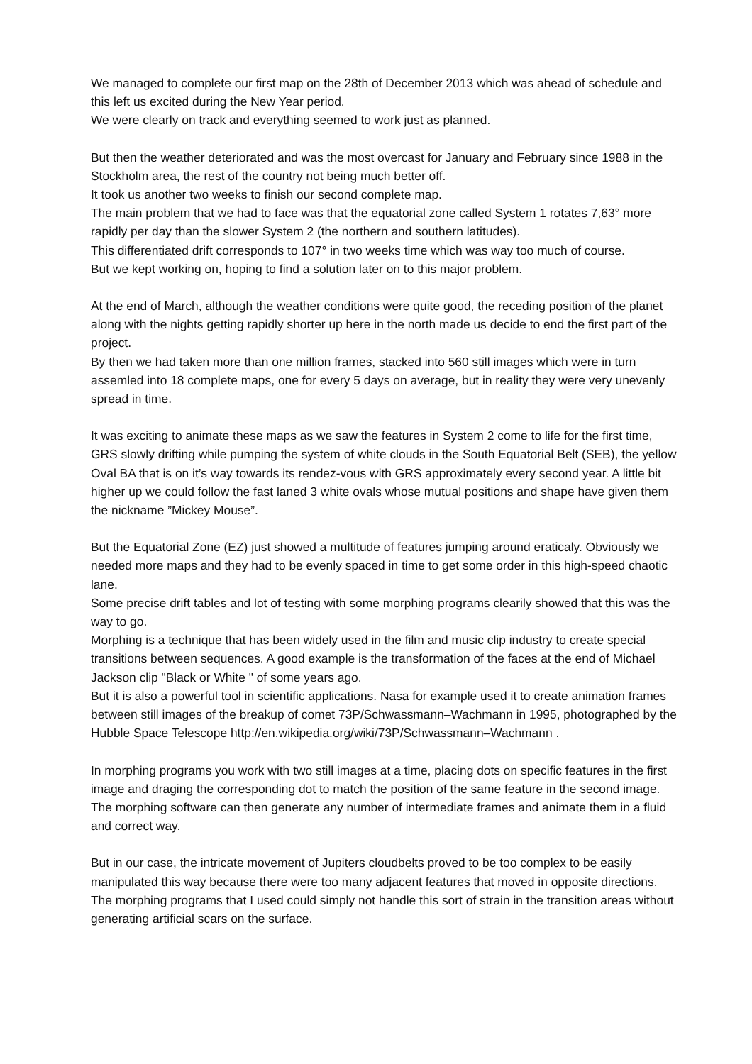We managed to complete our first map on the 28th of December 2013 which was ahead of schedule and this left us excited during the New Year period.
We were clearly on track and everything seemed to work just as planned.
But then the weather deteriorated and was the most overcast for January and February since 1988 in the Stockholm area, the rest of the country not being much better off.
It took us another two weeks to finish our second complete map.
The main problem that we had to face was that the equatorial zone called System 1 rotates 7,63° more rapidly per day than the slower System 2 (the northern and southern latitudes).
This differentiated drift corresponds to 107° in two weeks time which was way too much of course.
But we kept working on, hoping to find a solution later on to this major problem.
At the end of March, although the weather conditions were quite good, the receding position of the planet along with the nights getting rapidly shorter up here in the north made us decide to end the first part of the project.
By then we had taken more than one million frames, stacked into 560 still images which were in turn assemled into 18 complete maps, one for every 5 days on average, but in reality they were very unevenly spread in time.
It was exciting to animate these maps as we saw the features in System 2 come to life for the first time, GRS slowly drifting while pumping the system of white clouds in the South Equatorial Belt (SEB), the yellow Oval BA that is on it’s way towards its rendez-vous with GRS approximately every second year. A little bit higher up we could follow the fast laned 3 white ovals whose mutual positions and shape have given them the nickname ”Mickey Mouse”.
But the Equatorial Zone (EZ) just showed a multitude of features jumping around eraticaly. Obviously we needed more maps and they had to be evenly spaced in time to get some order in this high-speed chaotic lane.
Some precise drift tables and lot of testing with some morphing programs clearily showed that this was the way to go.
Morphing is a technique that has been widely used in the film and music clip industry to create special transitions between sequences. A good example is the transformation of the faces at the end of Michael Jackson clip "Black or White " of some years ago.
But it is also a powerful tool in scientific applications. Nasa for example used it to create animation frames between still images of the breakup of comet 73P/Schwassmann–Wachmann in 1995, photographed by the Hubble Space Telescope http://en.wikipedia.org/wiki/73P/Schwassmann–Wachmann .
In morphing programs you work with two still images at a time, placing dots on specific features in the first image and draging the corresponding dot to match the position of the same feature in the second image.
The morphing software can then generate any number of intermediate frames and animate them in a fluid and correct way.
But in our case, the intricate movement of Jupiters cloudbelts proved to be too complex to be easily manipulated this way because there were too many adjacent features that moved in opposite directions. The morphing programs that I used could simply not handle this sort of strain in the transition areas without generating artificial scars on the surface.